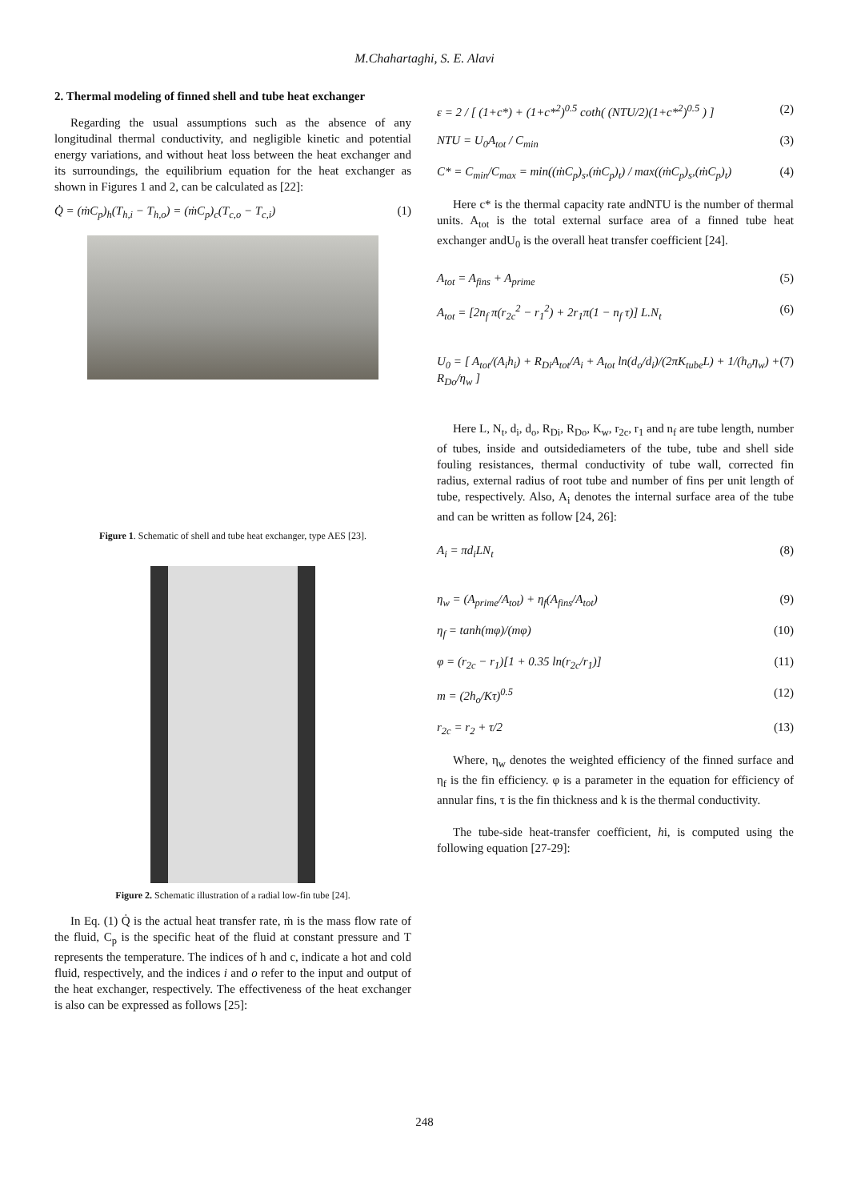M.Chahartaghi, S. E. Alavi
2. Thermal modeling of finned shell and tube heat exchanger
Regarding the usual assumptions such as the absence of any longitudinal thermal conductivity, and negligible kinetic and potential energy variations, and without heat loss between the heat exchanger and its surroundings, the equilibrium equation for the heat exchanger as shown in Figures 1 and 2, can be calculated as [22]:
Q̇ = (ṁC<sub>p</sub>)<sub>h</sub>(T<sub>h,i</sub> − T<sub>h,o</sub>) = (ṁC<sub>p</sub>)<sub>c</sub>(T<sub>c,o</sub> − T<sub>c,i</sub>) (1)
Figure 1. Schematic of shell and tube heat exchanger, type AES [23].
Figure 2. Schematic illustration of a radial low-fin tube [24].
In Eq. (1) Q̇ is the actual heat transfer rate, ṁ is the mass flow rate of the fluid, C<sub>p</sub> is the specific heat of the fluid at constant pressure and T represents the temperature. The indices of h and c, indicate a hot and cold fluid, respectively, and the indices i and o refer to the input and output of the heat exchanger, respectively. The effectiveness of the heat exchanger is also can be expressed as follows [25]:
ε = 2 / [ (1+c*) + (1+c*<sup>2</sup>)<sup>0.5</sup> coth( (NTU/2)(1+c*<sup>2</sup>)<sup>0.5</sup> ) ] (2)
NTU = U<sub>0</sub>A<sub>tot</sub> / C<sub>min</sub> (3)
C* = C<sub>min</sub>/C<sub>max</sub> = min((ṁC<sub>p</sub>)<sub>s</sub>,(ṁC<sub>p</sub>)<sub>t</sub>) / max((ṁC<sub>p</sub>)<sub>s</sub>,(ṁC<sub>p</sub>)<sub>t</sub>) (4)
Here c* is the thermal capacity rate andNTU is the number of thermal units. A<sub>tot</sub> is the total external surface area of a finned tube heat exchanger andU<sub>0</sub> is the overall heat transfer coefficient [24].
A<sub>tot</sub> = A<sub>fins</sub> + A<sub>prime</sub> (5)
A<sub>tot</sub> = [2n<sub>f</sub> π(r<sub>2c</sub><sup>2</sup> − r<sub>1</sub><sup>2</sup>) + 2r<sub>1</sub>π(1 − n<sub>f</sub> τ)] L.N<sub>t</sub> (6)
U<sub>0</sub> = [ A<sub>tot</sub>/(A<sub>i</sub>h<sub>i</sub>) + R<sub>Di</sub>A<sub>tot</sub>/A<sub>i</sub> + A<sub>tot</sub> ln(d<sub>o</sub>/d<sub>i</sub>)/(2πK<sub>tube</sub>L) + 1/(h<sub>o</sub>η<sub>w</sub>) + R<sub>Do</sub>/η<sub>w</sub> ] (7)
Here L, N<sub>t</sub>, d<sub>i</sub>, d<sub>o</sub>, R<sub>Di</sub>, R<sub>Do</sub>, K<sub>w</sub>, r<sub>2c</sub>, r<sub>1</sub> and n<sub>f</sub> are tube length, number of tubes, inside and outsidediameters of the tube, tube and shell side fouling resistances, thermal conductivity of tube wall, corrected fin radius, external radius of root tube and number of fins per unit length of tube, respectively. Also, A<sub>i</sub> denotes the internal surface area of the tube and can be written as follow [24, 26]:
A<sub>i</sub> = πd<sub>i</sub>LN<sub>t</sub> (8)
η<sub>w</sub> = (A<sub>prime</sub>/A<sub>tot</sub>) + η<sub>f</sub>(A<sub>fins</sub>/A<sub>tot</sub>) (9)
η<sub>f</sub> = tanh(mφ)/(mφ) (10)
φ = (r<sub>2c</sub> − r<sub>1</sub>)[1 + 0.35 ln(r<sub>2c</sub>/r<sub>1</sub>)] (11)
m = (2h<sub>o</sub>/Kτ)<sup>0.5</sup> (12)
r<sub>2c</sub> = r<sub>2</sub> + τ/2 (13)
Where, η<sub>w</sub> denotes the weighted efficiency of the finned surface and η<sub>f</sub> is the fin efficiency. φ is a parameter in the equation for efficiency of annular fins, τ is the fin thickness and k is the thermal conductivity.
The tube-side heat-transfer coefficient, hi, is computed using the following equation [27-29]:
248